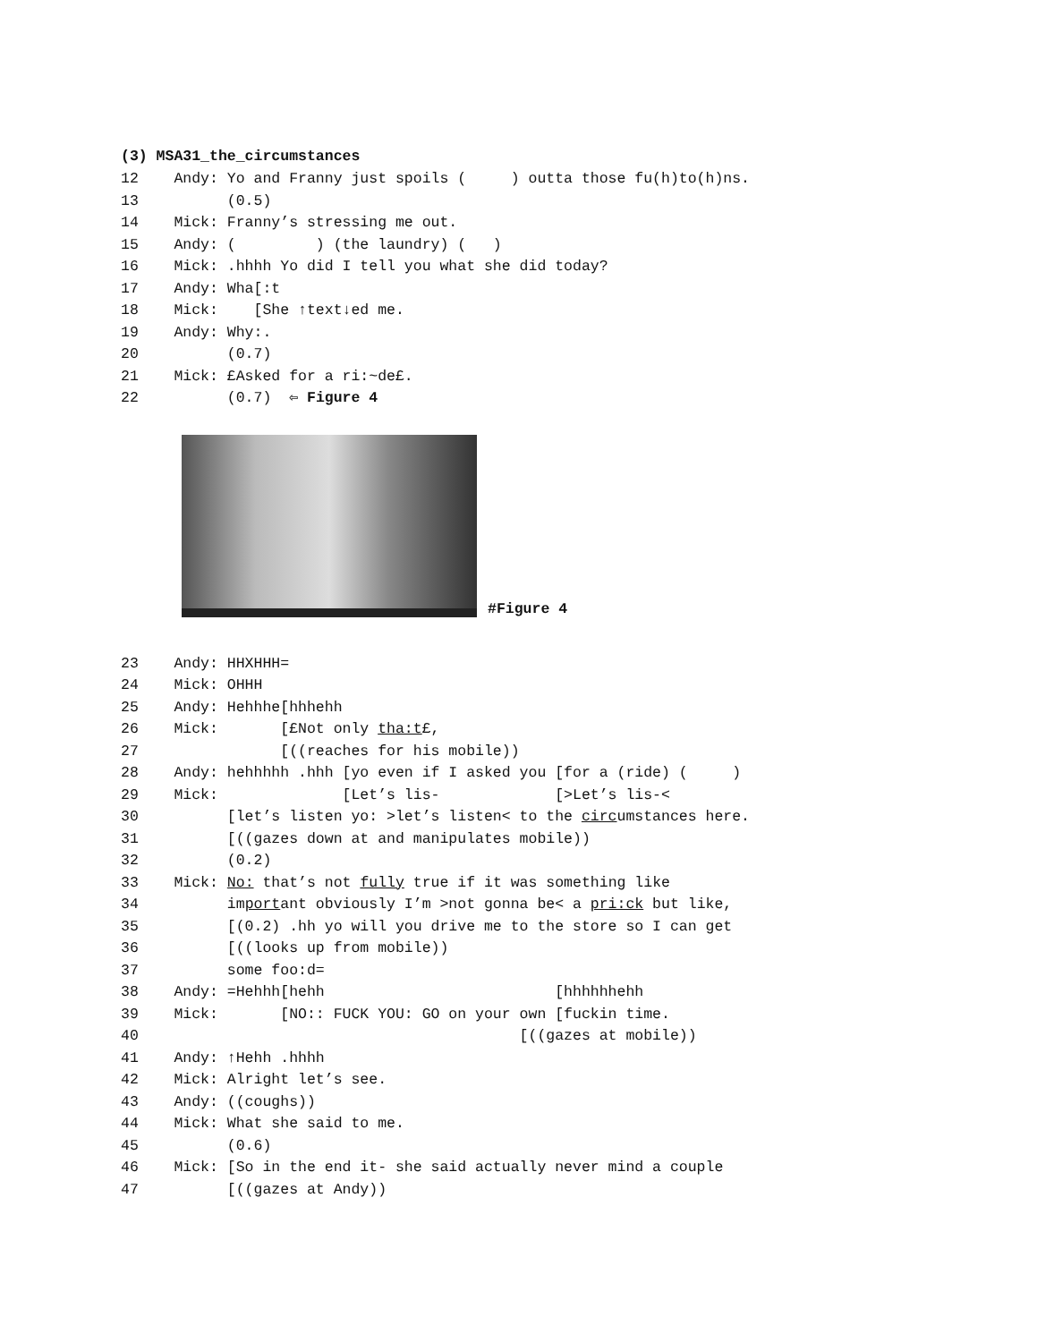(3) MSA31_the_circumstances
12 Andy: Yo and Franny just spoils ( ) outta those fu(h)to(h)ns.
13 (0.5)
14 Mick: Franny’s stressing me out.
15 Andy: ( ) (the laundry) ( )
16 Mick: .hhhh Yo did I tell you what she did today?
17 Andy: Wha[:t
18 Mick: [She ↑text↓ed me.
19 Andy: Why:.
20 (0.7)
21 Mick: £Asked for a ri:~de£.
22 (0.7) ⇦ Figure 4
#Figure 4
23 Andy: HHXHHH=
24 Mick: OHHH
25 Andy: Hehhhe[hhhehh
26 Mick: [£Not only tha:t£,
27 [((reaches for his mobile))
28 Andy: hehhhhh .hhh [yo even if I asked you [for a (ride) ( )
29 Mick: [Let’s lis- [>Let’s lis-<
30 [let’s listen yo: >let’s listen< to the circumstances here.
31 [((gazes down at and manipulates mobile))
32 (0.2)
33 Mick: No: that’s not fully true if it was something like
34 important obviously I’m >not gonna be< a pri:ck but like,
35 [(0.2) .hh yo will you drive me to the store so I can get
36 [((looks up from mobile))
37 some foo:d=
38 Andy: =Hehhh[hehh [hhhhhhehh
39 Mick: [NO:: FUCK YOU: GO on your own [fuckin time.
40 [((gazes at mobile))
41 Andy: ↑Hehh .hhhh
42 Mick: Alright let’s see.
43 Andy: ((coughs))
44 Mick: What she said to me.
45 (0.6)
46 Mick: [So in the end it- she said actually never mind a couple
47 [((gazes at Andy))